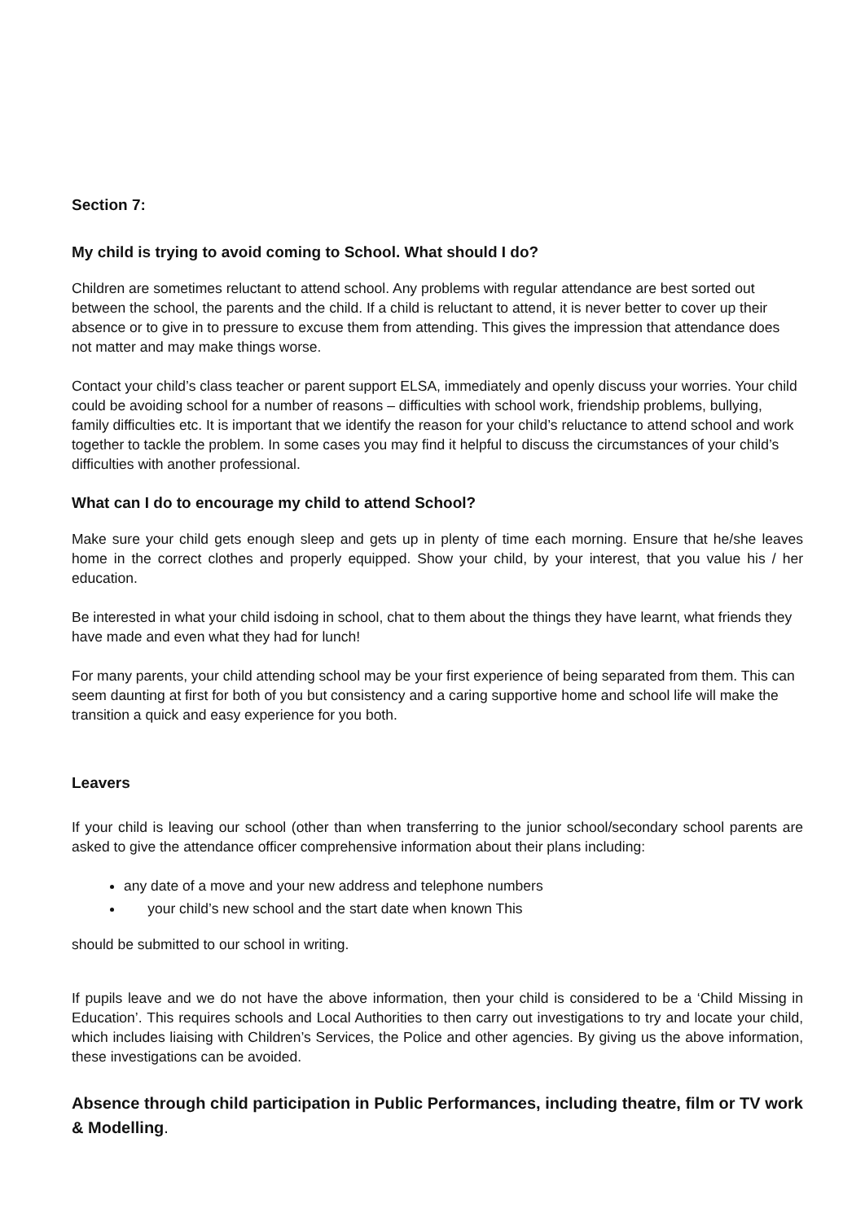Section 7:
My child is trying to avoid coming to School. What should I do?
Children are sometimes reluctant to attend school. Any problems with regular attendance are best sorted out between the school, the parents and the child. If a child is reluctant to attend, it is never better to cover up their absence or to give in to pressure to excuse them from attending. This gives the impression that attendance does not matter and may make things worse.
Contact your child’s class teacher or parent support ELSA, immediately and openly discuss your worries. Your child could be avoiding school for a number of reasons – difficulties with school work, friendship problems, bullying, family difficulties etc. It is important that we identify the reason for your child’s reluctance to attend school and work together to tackle the problem. In some cases you may find it helpful to discuss the circumstances of your child’s difficulties with another professional.
What can I do to encourage my child to attend School?
Make sure your child gets enough sleep and gets up in plenty of time each morning. Ensure that he/she leaves home in the correct clothes and properly equipped. Show your child, by your interest, that you value his / her education.
Be interested in what your child isdoing in school, chat to them about the things they have learnt, what friends they have made and even what they had for lunch!
For many parents, your child attending school may be your first experience of being separated from them. This can seem daunting at first for both of you but consistency and a caring supportive home and school life will make the transition a quick and easy experience for you both.
Leavers
If your child is leaving our school (other than when transferring to the junior school/secondary school parents are asked to give the attendance officer comprehensive information about their plans including:
any date of a move and your new address and telephone numbers
your child’s new school and the start date when known This
should be submitted to our school in writing.
If pupils leave and we do not have the above information, then your child is considered to be a ‘Child Missing in Education’. This requires schools and Local Authorities to then carry out investigations to try and locate your child, which includes liaising with Children’s Services, the Police and other agencies. By giving us the above information, these investigations can be avoided.
Absence through child participation in Public Performances, including theatre, film or TV work & Modelling.